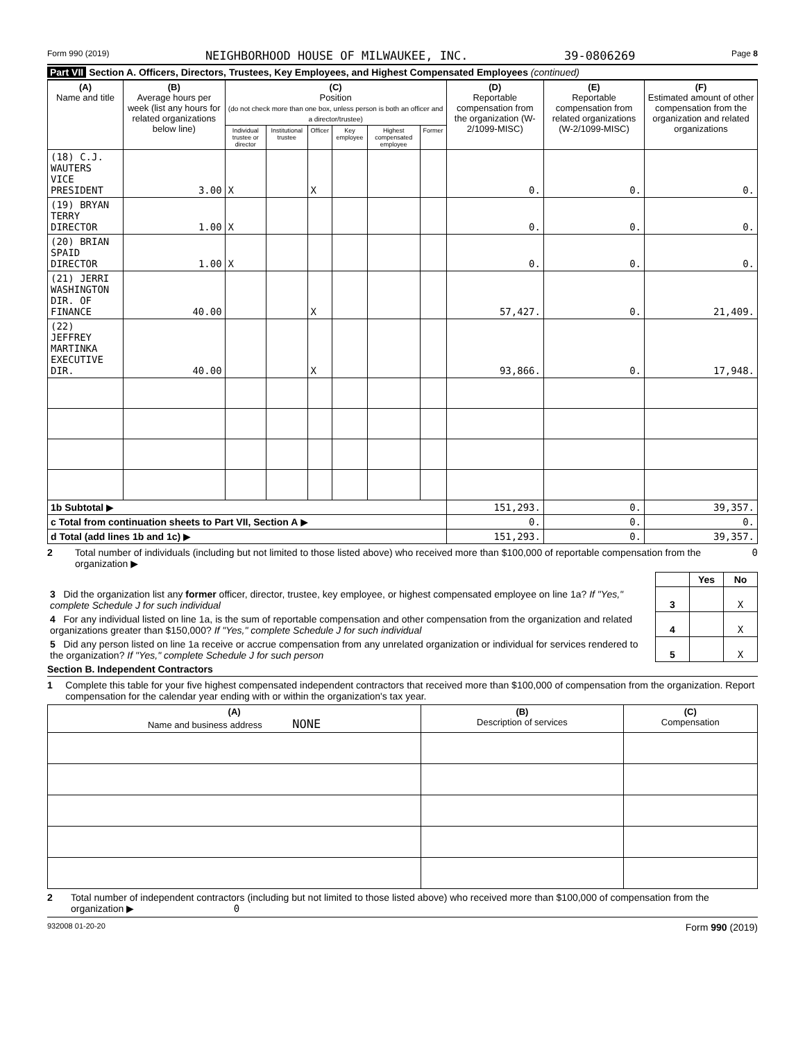Form 990 (2019) NEIGHBORHOOD HOUSE OF MILWAUKEE, INC. 39-0806269 Page 8
Part VII Section A. Officers, Directors, Trustees, Key Employees, and Highest Compensated Employees (continued)
| (A) Name and title | (B) Average hours per week (list any hours for related organizations below line) | (C) Position (do not check more than one box, unless person is both an officer and a director/trustee) | | | | | | (D) Reportable compensation from the organization (W-2/1099-MISC) | (E) Reportable compensation from related organizations (W-2/1099-MISC) | (F) Estimated amount of other compensation from the organization and related organizations |
| --- | --- | --- | --- | --- | --- | --- | --- | --- | --- | --- |
| | | Individual trustee or director | Institutional trustee | Officer | Key employee | Highest compensated employee | Former | | | |
| (18) C.J. WAUTERS VICE PRESIDENT | 3.00 | X | | X | | | | 0. | 0. | 0. |
| (19) BRYAN TERRY DIRECTOR | 1.00 | X | | | | | | 0. | 0. | 0. |
| (20) BRIAN SPAID DIRECTOR | 1.00 | X | | | | | | 0. | 0. | 0. |
| (21) JERRI WASHINGTON DIR. OF FINANCE | 40.00 | | | X | | | | 57,427. | 0. | 21,409. |
| (22) JEFFREY MARTINKA EXECUTIVE DIR. | 40.00 | | | X | | | | 93,866. | 0. | 17,948. |
| 1b Subtotal ▶ | | | | | | | | 151,293. | 0. | 39,357. |
| c Total from continuation sheets to Part VII, Section A ▶ | | | | | | | | 0. | 0. | 0. |
| d Total (add lines 1b and 1c) ▶ | | | | | | | | 151,293. | 0. | 39,357. |
2 Total number of individuals (including but not limited to those listed above) who received more than $100,000 of reportable compensation from the organization ▶ 0
| | | Yes | No |
| 3 Did the organization list any former officer, director, trustee, key employee, or highest compensated employee on line 1a? If "Yes," complete Schedule J for such individual | 3 | | X |
| 4 For any individual listed on line 1a, is the sum of reportable compensation and other compensation from the organization and related organizations greater than $150,000? If "Yes," complete Schedule J for such individual | 4 | | X |
| 5 Did any person listed on line 1a receive or accrue compensation from any unrelated organization or individual for services rendered to the organization? If "Yes," complete Schedule J for such person | 5 | | X |
Section B. Independent Contractors
1 Complete this table for your five highest compensated independent contractors that received more than $100,000 of compensation from the organization. Report compensation for the calendar year ending with or within the organization's tax year.
| (A) Name and business address NONE | (B) Description of services | (C) Compensation |
| --- | --- | --- |
2 Total number of independent contractors (including but not limited to those listed above) who received more than $100,000 of compensation from the organization ▶ 0
932008 01-20-20 Form 990 (2019)